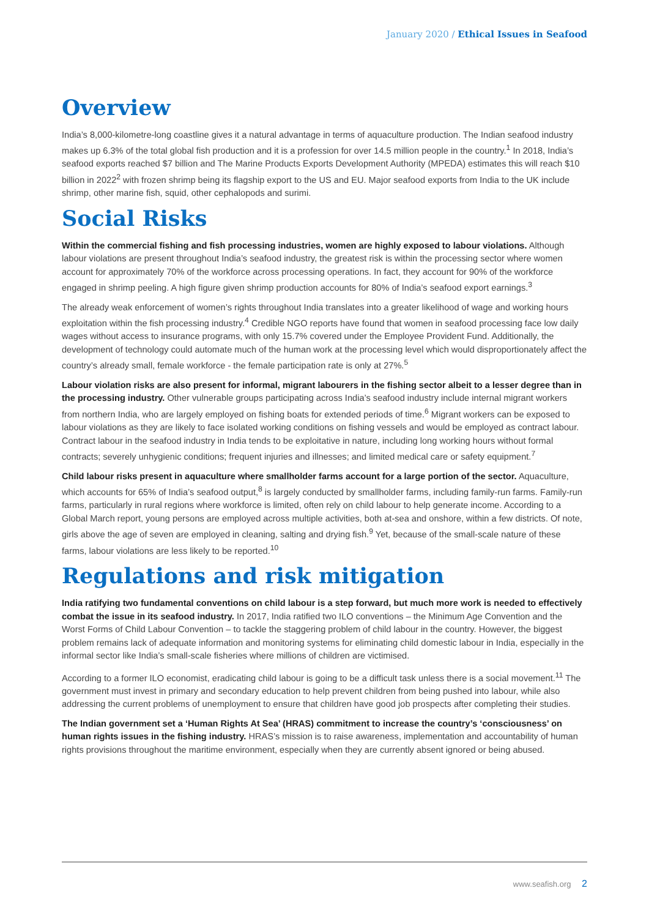January 2020 / Ethical Issues in Seafood
Overview
India’s 8,000-kilometre-long coastline gives it a natural advantage in terms of aquaculture production. The Indian seafood industry makes up 6.3% of the total global fish production and it is a profession for over 14.5 million people in the country.<sup>1</sup> In 2018, India’s seafood exports reached $7 billion and The Marine Products Exports Development Authority (MPEDA) estimates this will reach $10 billion in 2022<sup>2</sup> with frozen shrimp being its flagship export to the US and EU. Major seafood exports from India to the UK include shrimp, other marine fish, squid, other cephalopods and surimi.
Social Risks
Within the commercial fishing and fish processing industries, women are highly exposed to labour violations. Although labour violations are present throughout India’s seafood industry, the greatest risk is within the processing sector where women account for approximately 70% of the workforce across processing operations. In fact, they account for 90% of the workforce engaged in shrimp peeling. A high figure given shrimp production accounts for 80% of India’s seafood export earnings.<sup>3</sup>
The already weak enforcement of women’s rights throughout India translates into a greater likelihood of wage and working hours exploitation within the fish processing industry.<sup>4</sup> Credible NGO reports have found that women in seafood processing face low daily wages without access to insurance programs, with only 15.7% covered under the Employee Provident Fund. Additionally, the development of technology could automate much of the human work at the processing level which would disproportionately affect the country’s already small, female workforce - the female participation rate is only at 27%.<sup>5</sup>
Labour violation risks are also present for informal, migrant labourers in the fishing sector albeit to a lesser degree than in the processing industry. Other vulnerable groups participating across India’s seafood industry include internal migrant workers from northern India, who are largely employed on fishing boats for extended periods of time.<sup>6</sup> Migrant workers can be exposed to labour violations as they are likely to face isolated working conditions on fishing vessels and would be employed as contract labour. Contract labour in the seafood industry in India tends to be exploitative in nature, including long working hours without formal contracts; severely unhygienic conditions; frequent injuries and illnesses; and limited medical care or safety equipment.<sup>7</sup>
Child labour risks present in aquaculture where smallholder farms account for a large portion of the sector. Aquaculture, which accounts for 65% of India’s seafood output,<sup>8</sup> is largely conducted by smallholder farms, including family-run farms. Family-run farms, particularly in rural regions where workforce is limited, often rely on child labour to help generate income. According to a Global March report, young persons are employed across multiple activities, both at-sea and onshore, within a few districts. Of note, girls above the age of seven are employed in cleaning, salting and drying fish.<sup>9</sup> Yet, because of the small-scale nature of these farms, labour violations are less likely to be reported.<sup>10</sup>
Regulations and risk mitigation
India ratifying two fundamental conventions on child labour is a step forward, but much more work is needed to effectively combat the issue in its seafood industry. In 2017, India ratified two ILO conventions – the Minimum Age Convention and the Worst Forms of Child Labour Convention – to tackle the staggering problem of child labour in the country. However, the biggest problem remains lack of adequate information and monitoring systems for eliminating child domestic labour in India, especially in the informal sector like India’s small-scale fisheries where millions of children are victimised.
According to a former ILO economist, eradicating child labour is going to be a difficult task unless there is a social movement.<sup>11</sup> The government must invest in primary and secondary education to help prevent children from being pushed into labour, while also addressing the current problems of unemployment to ensure that children have good job prospects after completing their studies.
The Indian government set a ‘Human Rights At Sea’ (HRAS) commitment to increase the country’s ‘consciousness’ on human rights issues in the fishing industry. HRAS’s mission is to raise awareness, implementation and accountability of human rights provisions throughout the maritime environment, especially when they are currently absent ignored or being abused.
www.seafish.org 2